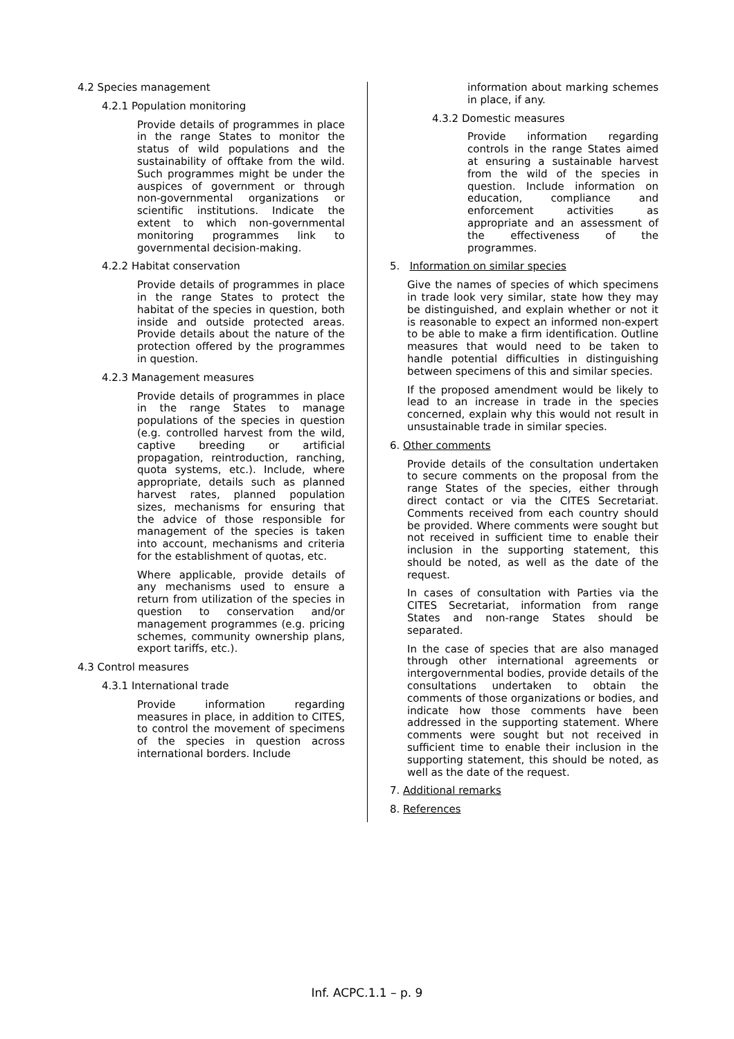4.2 Species management
4.2.1 Population monitoring
Provide details of programmes in place in the range States to monitor the status of wild populations and the sustainability of offtake from the wild. Such programmes might be under the auspices of government or through non-governmental organizations or scientific institutions. Indicate the extent to which non-governmental monitoring programmes link to governmental decision-making.
4.2.2 Habitat conservation
Provide details of programmes in place in the range States to protect the habitat of the species in question, both inside and outside protected areas. Provide details about the nature of the protection offered by the programmes in question.
4.2.3 Management measures
Provide details of programmes in place in the range States to manage populations of the species in question (e.g. controlled harvest from the wild, captive breeding or artificial propagation, reintroduction, ranching, quota systems, etc.). Include, where appropriate, details such as planned harvest rates, planned population sizes, mechanisms for ensuring that the advice of those responsible for management of the species is taken into account, mechanisms and criteria for the establishment of quotas, etc.
Where applicable, provide details of any mechanisms used to ensure a return from utilization of the species in question to conservation and/or management programmes (e.g. pricing schemes, community ownership plans, export tariffs, etc.).
4.3 Control measures
4.3.1 International trade
Provide information regarding measures in place, in addition to CITES, to control the movement of specimens of the species in question across international borders. Include
information about marking schemes in place, if any.
4.3.2 Domestic measures
Provide information regarding controls in the range States aimed at ensuring a sustainable harvest from the wild of the species in question. Include information on education, compliance and enforcement activities as appropriate and an assessment of the effectiveness of the programmes.
5. Information on similar species
Give the names of species of which specimens in trade look very similar, state how they may be distinguished, and explain whether or not it is reasonable to expect an informed non-expert to be able to make a firm identification. Outline measures that would need to be taken to handle potential difficulties in distinguishing between specimens of this and similar species.
If the proposed amendment would be likely to lead to an increase in trade in the species concerned, explain why this would not result in unsustainable trade in similar species.
6. Other comments
Provide details of the consultation undertaken to secure comments on the proposal from the range States of the species, either through direct contact or via the CITES Secretariat. Comments received from each country should be provided. Where comments were sought but not received in sufficient time to enable their inclusion in the supporting statement, this should be noted, as well as the date of the request.
In cases of consultation with Parties via the CITES Secretariat, information from range States and non-range States should be separated.
In the case of species that are also managed through other international agreements or intergovernmental bodies, provide details of the consultations undertaken to obtain the comments of those organizations or bodies, and indicate how those comments have been addressed in the supporting statement. Where comments were sought but not received in sufficient time to enable their inclusion in the supporting statement, this should be noted, as well as the date of the request.
7. Additional remarks
8. References
Inf. ACPC.1.1 – p. 9